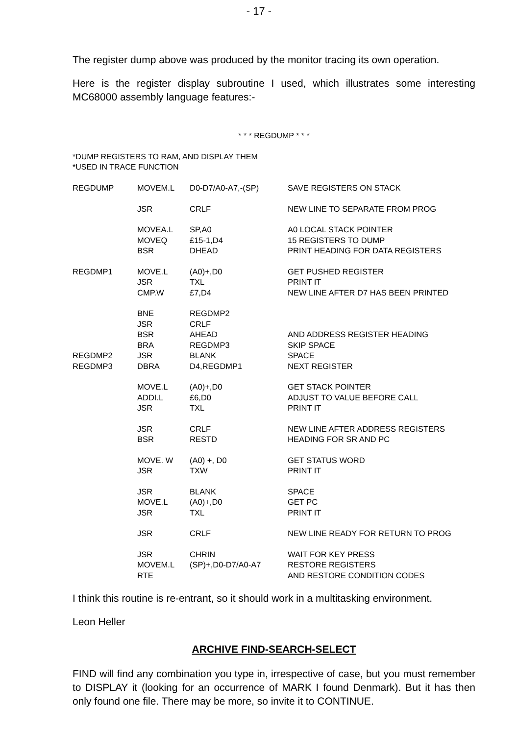- 17 -
The register dump above was produced by the monitor tracing its own operation.
Here is the register display subroutine I used, which illustrates some interesting MC68000 assembly language features:-
* * * REGDUMP * * *
*DUMP REGISTERS TO RAM, AND DISPLAY THEM
*USED IN TRACE FUNCTION
| REGDUMP | MOVEM.L | D0-D7/A0-A7,-(SP) | SAVE REGISTERS ON STACK |
| | JSR | CRLF | NEW LINE TO SEPARATE FROM PROG |
| | MOVEA.L | SP,A0 | A0 LOCAL STACK POINTER |
| | MOVEQ | £15-1,D4 | 15 REGISTERS TO DUMP |
| | BSR | DHEAD | PRINT HEADING FOR DATA REGISTERS |
| REGDMP1 | MOVE.L | (A0)+,D0 | GET PUSHED REGISTER |
| | JSR | TXL | PRINT IT |
| | CMP.W | £7,D4 | NEW LINE AFTER D7 HAS BEEN PRINTED |
| | BNE | REGDMP2 | |
| | JSR | CRLF | |
| | BSR | AHEAD | AND ADDRESS REGISTER HEADING |
| | BRA | REGDMP3 | SKIP SPACE |
| REGDMP2 | JSR | BLANK | SPACE |
| REGDMP3 | DBRA | D4,REGDMP1 | NEXT REGISTER |
| | MOVE.L | (A0)+,D0 | GET STACK POINTER |
| | ADDI.L | £6,D0 | ADJUST TO VALUE BEFORE CALL |
| | JSR | TXL | PRINT IT |
| | JSR | CRLF | NEW LINE AFTER ADDRESS REGISTERS |
| | BSR | RESTD | HEADING FOR SR AND PC |
| | MOVE. W | (A0) +, D0 | GET STATUS WORD |
| | JSR | TXW | PRINT IT |
| | JSR | BLANK | SPACE |
| | MOVE.L | (A0)+,D0 | GET PC |
| | JSR | TXL | PRINT IT |
| | JSR | CRLF | NEW LINE READY FOR RETURN TO PROG |
| | JSR | CHRIN | WAIT FOR KEY PRESS |
| | MOVEM.L | (SP)+,D0-D7/A0-A7 | RESTORE REGISTERS |
| | RTE | | AND RESTORE CONDITION CODES |
I think this routine is re-entrant, so it should work in a multitasking environment.
Leon Heller
ARCHIVE FIND-SEARCH-SELECT
FIND will find any combination you type in, irrespective of case, but you must remember to DISPLAY it (looking for an occurrence of MARK I found Denmark). But it has then only found one file. There may be more, so invite it to CONTINUE.